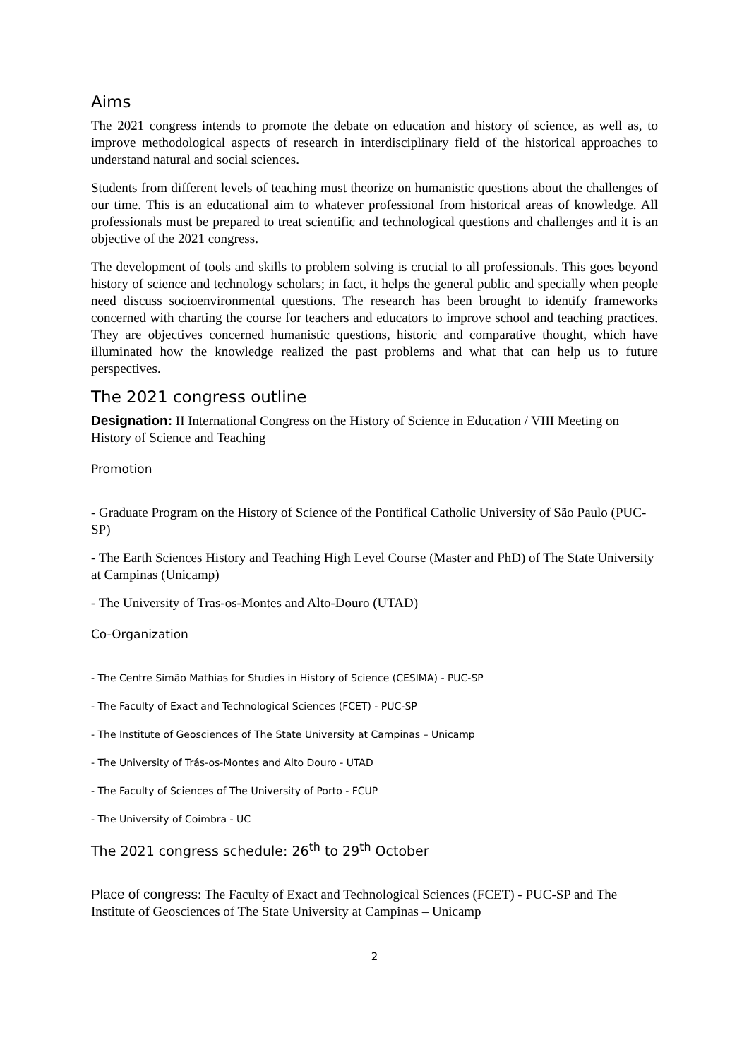Aims
The 2021 congress intends to promote the debate on education and history of science, as well as, to improve methodological aspects of research in interdisciplinary field of the historical approaches to understand natural and social sciences.
Students from different levels of teaching must theorize on humanistic questions about the challenges of our time. This is an educational aim to whatever professional from historical areas of knowledge. All professionals must be prepared to treat scientific and technological questions and challenges and it is an objective of the 2021 congress.
The development of tools and skills to problem solving is crucial to all professionals. This goes beyond history of science and technology scholars; in fact, it helps the general public and specially when people need discuss socioenvironmental questions. The research has been brought to identify frameworks concerned with charting the course for teachers and educators to improve school and teaching practices. They are objectives concerned humanistic questions, historic and comparative thought, which have illuminated how the knowledge realized the past problems and what that can help us to future perspectives.
The 2021 congress outline
Designation: II International Congress on the History of Science in Education / VIII Meeting on History of Science and Teaching
Promotion
- Graduate Program on the History of Science of the Pontifical Catholic University of São Paulo (PUC-SP)
- The Earth Sciences History and Teaching High Level Course (Master and PhD) of The State University at Campinas (Unicamp)
- The University of Tras-os-Montes and Alto-Douro (UTAD)
Co-Organization
- The Centre Simão Mathias for Studies in History of Science (CESIMA) - PUC-SP
- The Faculty of Exact and Technological Sciences (FCET) - PUC-SP
- The Institute of Geosciences of The State University at Campinas – Unicamp
- The University of Trás-os-Montes and Alto Douro - UTAD
- The Faculty of Sciences of The University of Porto - FCUP
- The University of Coimbra - UC
The 2021 congress schedule: 26<sup>th</sup> to 29<sup>th</sup> October
Place of congress: The Faculty of Exact and Technological Sciences (FCET) - PUC-SP and The Institute of Geosciences of The State University at Campinas – Unicamp
2